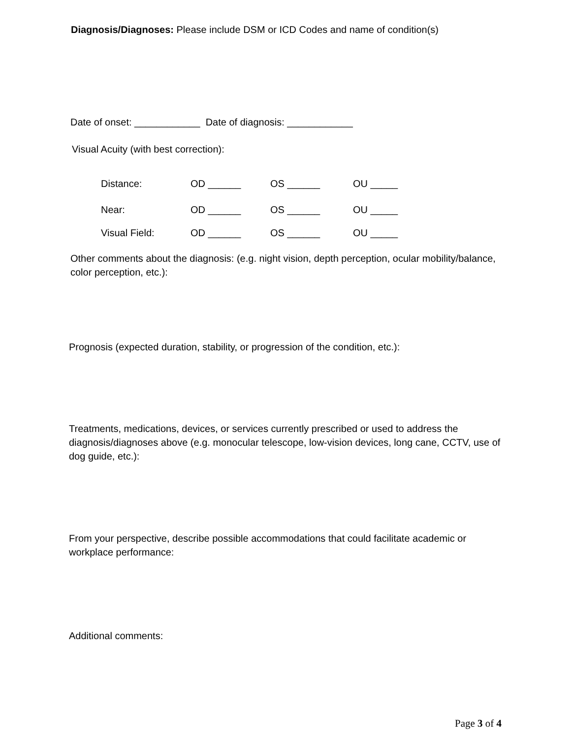Diagnosis/Diagnoses: Please include DSM or ICD Codes and name of condition(s)
Date of onset: ____________ Date of diagnosis: ____________
Visual Acuity (with best correction):
Distance: OD ______ OS ______ OU _____
Near: OD ______ OS ______ OU _____
Visual Field: OD ______ OS ______ OU _____
Other comments about the diagnosis: (e.g. night vision, depth perception, ocular mobility/balance, color perception, etc.):
Prognosis (expected duration, stability, or progression of the condition, etc.):
Treatments, medications, devices, or services currently prescribed or used to address the diagnosis/diagnoses above (e.g. monocular telescope, low-vision devices, long cane, CCTV, use of dog guide, etc.):
From your perspective, describe possible accommodations that could facilitate academic or workplace performance:
Additional comments:
Page 3 of 4